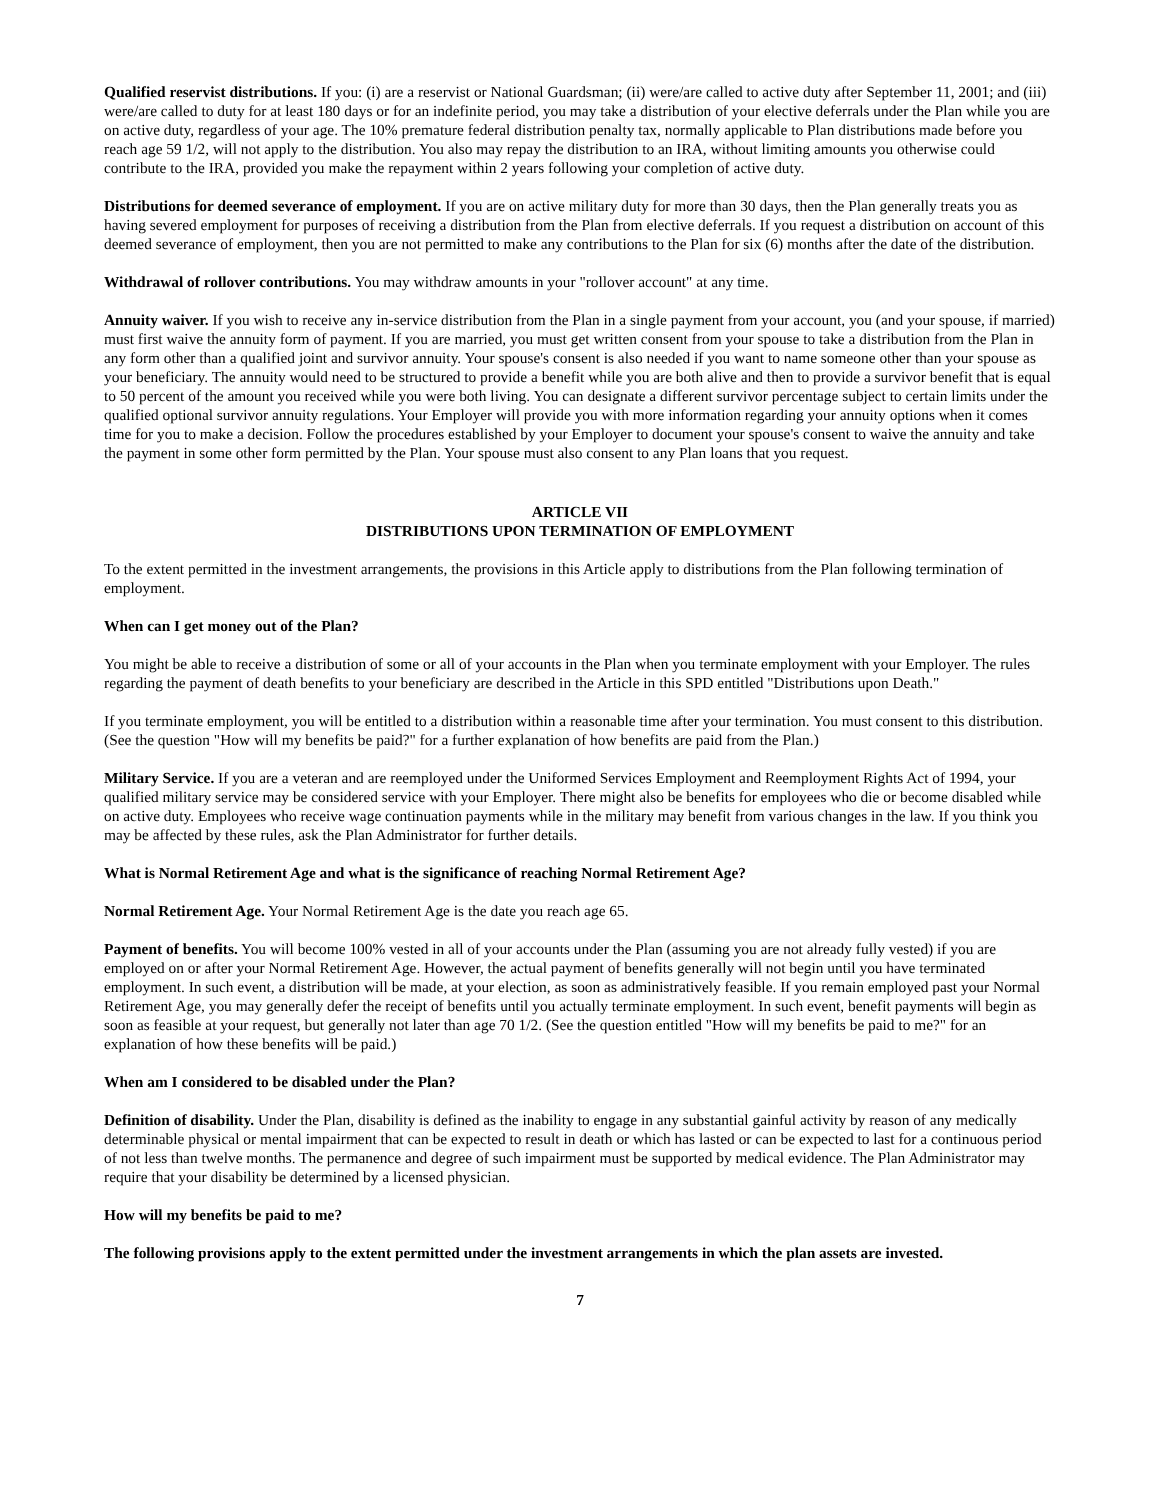Qualified reservist distributions. If you: (i) are a reservist or National Guardsman; (ii) were/are called to active duty after September 11, 2001; and (iii) were/are called to duty for at least 180 days or for an indefinite period, you may take a distribution of your elective deferrals under the Plan while you are on active duty, regardless of your age. The 10% premature federal distribution penalty tax, normally applicable to Plan distributions made before you reach age 59 1/2, will not apply to the distribution. You also may repay the distribution to an IRA, without limiting amounts you otherwise could contribute to the IRA, provided you make the repayment within 2 years following your completion of active duty.
Distributions for deemed severance of employment. If you are on active military duty for more than 30 days, then the Plan generally treats you as having severed employment for purposes of receiving a distribution from the Plan from elective deferrals. If you request a distribution on account of this deemed severance of employment, then you are not permitted to make any contributions to the Plan for six (6) months after the date of the distribution.
Withdrawal of rollover contributions. You may withdraw amounts in your "rollover account" at any time.
Annuity waiver. If you wish to receive any in-service distribution from the Plan in a single payment from your account, you (and your spouse, if married) must first waive the annuity form of payment. If you are married, you must get written consent from your spouse to take a distribution from the Plan in any form other than a qualified joint and survivor annuity. Your spouse's consent is also needed if you want to name someone other than your spouse as your beneficiary. The annuity would need to be structured to provide a benefit while you are both alive and then to provide a survivor benefit that is equal to 50 percent of the amount you received while you were both living. You can designate a different survivor percentage subject to certain limits under the qualified optional survivor annuity regulations. Your Employer will provide you with more information regarding your annuity options when it comes time for you to make a decision. Follow the procedures established by your Employer to document your spouse's consent to waive the annuity and take the payment in some other form permitted by the Plan. Your spouse must also consent to any Plan loans that you request.
ARTICLE VII
DISTRIBUTIONS UPON TERMINATION OF EMPLOYMENT
To the extent permitted in the investment arrangements, the provisions in this Article apply to distributions from the Plan following termination of employment.
When can I get money out of the Plan?
You might be able to receive a distribution of some or all of your accounts in the Plan when you terminate employment with your Employer. The rules regarding the payment of death benefits to your beneficiary are described in the Article in this SPD entitled "Distributions upon Death."
If you terminate employment, you will be entitled to a distribution within a reasonable time after your termination. You must consent to this distribution. (See the question "How will my benefits be paid?" for a further explanation of how benefits are paid from the Plan.)
Military Service. If you are a veteran and are reemployed under the Uniformed Services Employment and Reemployment Rights Act of 1994, your qualified military service may be considered service with your Employer. There might also be benefits for employees who die or become disabled while on active duty. Employees who receive wage continuation payments while in the military may benefit from various changes in the law. If you think you may be affected by these rules, ask the Plan Administrator for further details.
What is Normal Retirement Age and what is the significance of reaching Normal Retirement Age?
Normal Retirement Age. Your Normal Retirement Age is the date you reach age 65.
Payment of benefits. You will become 100% vested in all of your accounts under the Plan (assuming you are not already fully vested) if you are employed on or after your Normal Retirement Age. However, the actual payment of benefits generally will not begin until you have terminated employment. In such event, a distribution will be made, at your election, as soon as administratively feasible. If you remain employed past your Normal Retirement Age, you may generally defer the receipt of benefits until you actually terminate employment. In such event, benefit payments will begin as soon as feasible at your request, but generally not later than age 70 1/2. (See the question entitled "How will my benefits be paid to me?" for an explanation of how these benefits will be paid.)
When am I considered to be disabled under the Plan?
Definition of disability. Under the Plan, disability is defined as the inability to engage in any substantial gainful activity by reason of any medically determinable physical or mental impairment that can be expected to result in death or which has lasted or can be expected to last for a continuous period of not less than twelve months. The permanence and degree of such impairment must be supported by medical evidence. The Plan Administrator may require that your disability be determined by a licensed physician.
How will my benefits be paid to me?
The following provisions apply to the extent permitted under the investment arrangements in which the plan assets are invested.
7